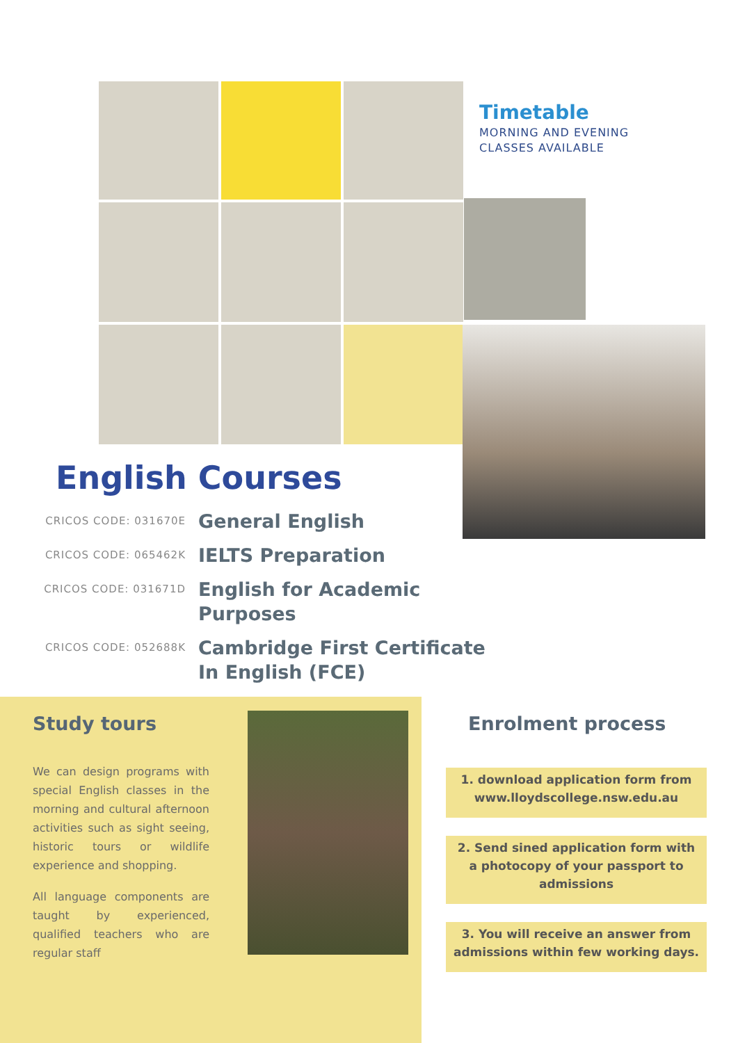Timetable
MORNING AND EVENING
CLASSES AVAILABLE
English Courses
CRICOS CODE: 031670E
General English
CRICOS CODE: 065462K
IELTS Preparation
CRICOS CODE: 031671D
English for Academic
Purposes
CRICOS CODE: 052688K
Cambridge First Certificate
In English (FCE)
Study tours
We can design programs with special English classes in the morning and cultural afternoon activities such as sight seeing, historic tours or wildlife experience and shopping.
All language components are taught by experienced, qualified teachers who are regular staff
Enrolment process
1. download application form from
www.lloydscollege.nsw.edu.au
2. Send sined application form with
a photocopy of your passport to
admissions
3. You will receive an answer from
admissions within few working days.